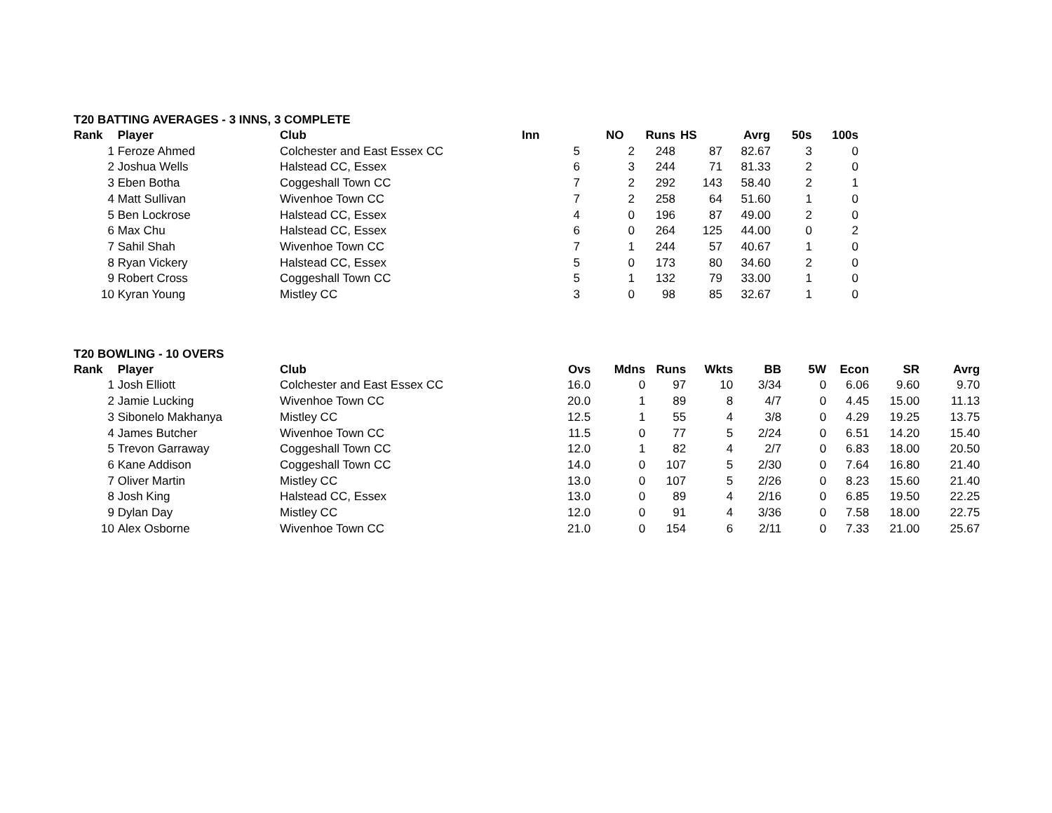T20 BATTING AVERAGES - 3 INNS, 3 COMPLETE
| Rank | Player | Club | Inn | NO | Runs | HS | Avrg | 50s | 100s |
| --- | --- | --- | --- | --- | --- | --- | --- | --- | --- |
| 1 | Feroze Ahmed | Colchester and East Essex CC | 5 | 2 | 248 | 87 | 82.67 | 3 | 0 |
| 2 | Joshua Wells | Halstead CC, Essex | 6 | 3 | 244 | 71 | 81.33 | 2 | 0 |
| 3 | Eben Botha | Coggeshall Town CC | 7 | 2 | 292 | 143 | 58.40 | 2 | 1 |
| 4 | Matt Sullivan | Wivenhoe Town CC | 7 | 2 | 258 | 64 | 51.60 | 1 | 0 |
| 5 | Ben Lockrose | Halstead CC, Essex | 4 | 0 | 196 | 87 | 49.00 | 2 | 0 |
| 6 | Max Chu | Halstead CC, Essex | 6 | 0 | 264 | 125 | 44.00 | 0 | 2 |
| 7 | Sahil Shah | Wivenhoe Town CC | 7 | 1 | 244 | 57 | 40.67 | 1 | 0 |
| 8 | Ryan Vickery | Halstead CC, Essex | 5 | 0 | 173 | 80 | 34.60 | 2 | 0 |
| 9 | Robert Cross | Coggeshall Town CC | 5 | 1 | 132 | 79 | 33.00 | 1 | 0 |
| 10 | Kyran Young | Mistley CC | 3 | 0 | 98 | 85 | 32.67 | 1 | 0 |
T20 BOWLING - 10 OVERS
| Rank | Player | Club | Ovs | Mdns | Runs | Wkts | BB | 5W | Econ | SR | Avrg |
| --- | --- | --- | --- | --- | --- | --- | --- | --- | --- | --- | --- |
| 1 | Josh Elliott | Colchester and East Essex CC | 16.0 | 0 | 97 | 10 | 3/34 | 0 | 6.06 | 9.60 | 9.70 |
| 2 | Jamie Lucking | Wivenhoe Town CC | 20.0 | 1 | 89 | 8 | 4/7 | 0 | 4.45 | 15.00 | 11.13 |
| 3 | Sibonelo Makhanya | Mistley CC | 12.5 | 1 | 55 | 4 | 3/8 | 0 | 4.29 | 19.25 | 13.75 |
| 4 | James Butcher | Wivenhoe Town CC | 11.5 | 0 | 77 | 5 | 2/24 | 0 | 6.51 | 14.20 | 15.40 |
| 5 | Trevon Garraway | Coggeshall Town CC | 12.0 | 1 | 82 | 4 | 2/7 | 0 | 6.83 | 18.00 | 20.50 |
| 6 | Kane Addison | Coggeshall Town CC | 14.0 | 0 | 107 | 5 | 2/30 | 0 | 7.64 | 16.80 | 21.40 |
| 7 | Oliver Martin | Mistley CC | 13.0 | 0 | 107 | 5 | 2/26 | 0 | 8.23 | 15.60 | 21.40 |
| 8 | Josh King | Halstead CC, Essex | 13.0 | 0 | 89 | 4 | 2/16 | 0 | 6.85 | 19.50 | 22.25 |
| 9 | Dylan Day | Mistley CC | 12.0 | 0 | 91 | 4 | 3/36 | 0 | 7.58 | 18.00 | 22.75 |
| 10 | Alex Osborne | Wivenhoe Town CC | 21.0 | 0 | 154 | 6 | 2/11 | 0 | 7.33 | 21.00 | 25.67 |